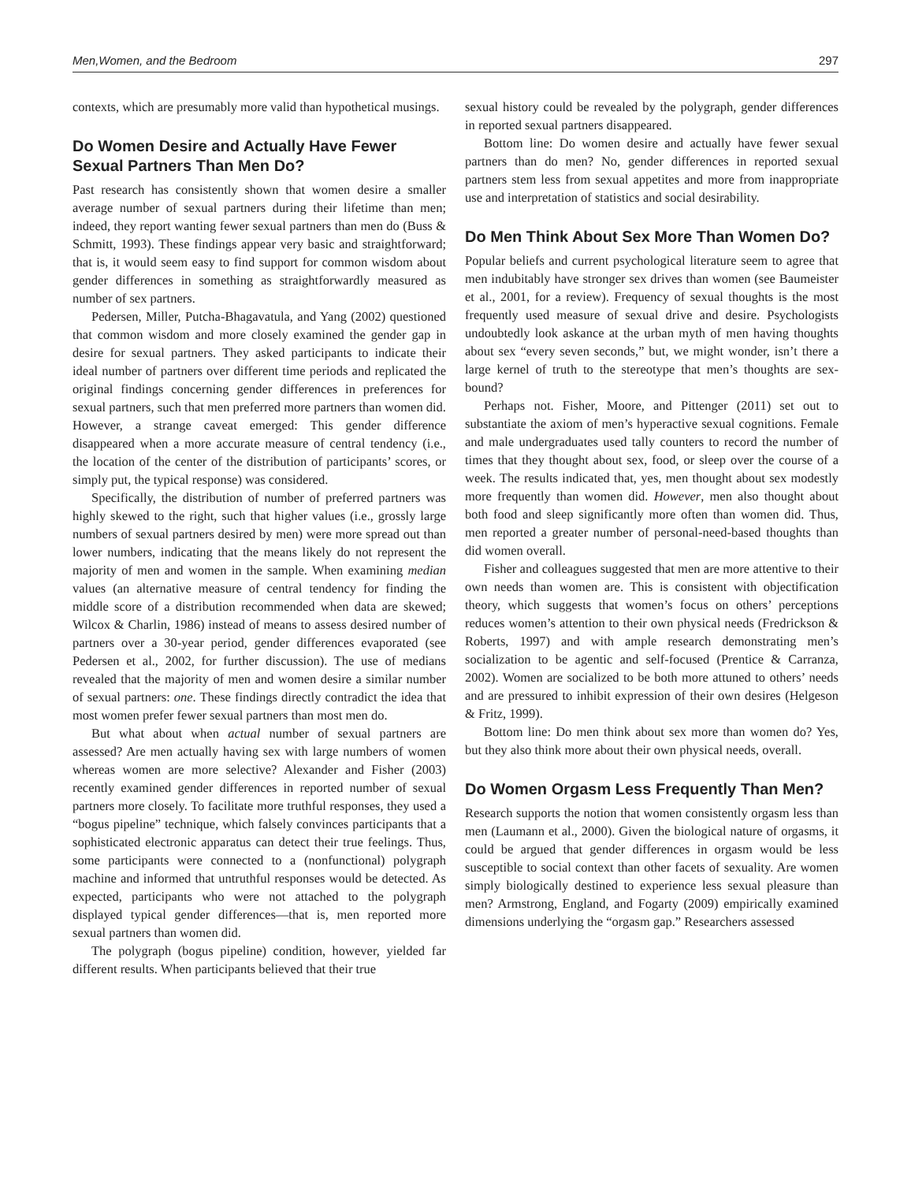Men,Women, and the Bedroom 297
contexts, which are presumably more valid than hypothetical musings.
Do Women Desire and Actually Have Fewer Sexual Partners Than Men Do?
Past research has consistently shown that women desire a smaller average number of sexual partners during their lifetime than men; indeed, they report wanting fewer sexual partners than men do (Buss & Schmitt, 1993). These findings appear very basic and straightforward; that is, it would seem easy to find support for common wisdom about gender differences in something as straightforwardly measured as number of sex partners.
Pedersen, Miller, Putcha-Bhagavatula, and Yang (2002) questioned that common wisdom and more closely examined the gender gap in desire for sexual partners. They asked participants to indicate their ideal number of partners over different time periods and replicated the original findings concerning gender differences in preferences for sexual partners, such that men preferred more partners than women did. However, a strange caveat emerged: This gender difference disappeared when a more accurate measure of central tendency (i.e., the location of the center of the distribution of participants’ scores, or simply put, the typical response) was considered.
Specifically, the distribution of number of preferred partners was highly skewed to the right, such that higher values (i.e., grossly large numbers of sexual partners desired by men) were more spread out than lower numbers, indicating that the means likely do not represent the majority of men and women in the sample. When examining median values (an alternative measure of central tendency for finding the middle score of a distribution recommended when data are skewed; Wilcox & Charlin, 1986) instead of means to assess desired number of partners over a 30-year period, gender differences evaporated (see Pedersen et al., 2002, for further discussion). The use of medians revealed that the majority of men and women desire a similar number of sexual partners: one. These findings directly contradict the idea that most women prefer fewer sexual partners than most men do.
But what about when actual number of sexual partners are assessed? Are men actually having sex with large numbers of women whereas women are more selective? Alexander and Fisher (2003) recently examined gender differences in reported number of sexual partners more closely. To facilitate more truthful responses, they used a “bogus pipeline” technique, which falsely convinces participants that a sophisticated electronic apparatus can detect their true feelings. Thus, some participants were connected to a (nonfunctional) polygraph machine and informed that untruthful responses would be detected. As expected, participants who were not attached to the polygraph displayed typical gender differences—that is, men reported more sexual partners than women did.
The polygraph (bogus pipeline) condition, however, yielded far different results. When participants believed that their true
sexual history could be revealed by the polygraph, gender differences in reported sexual partners disappeared.
Bottom line: Do women desire and actually have fewer sexual partners than do men? No, gender differences in reported sexual partners stem less from sexual appetites and more from inappropriate use and interpretation of statistics and social desirability.
Do Men Think About Sex More Than Women Do?
Popular beliefs and current psychological literature seem to agree that men indubitably have stronger sex drives than women (see Baumeister et al., 2001, for a review). Frequency of sexual thoughts is the most frequently used measure of sexual drive and desire. Psychologists undoubtedly look askance at the urban myth of men having thoughts about sex “every seven seconds,” but, we might wonder, isn’t there a large kernel of truth to the stereotype that men’s thoughts are sex-bound?
Perhaps not. Fisher, Moore, and Pittenger (2011) set out to substantiate the axiom of men’s hyperactive sexual cognitions. Female and male undergraduates used tally counters to record the number of times that they thought about sex, food, or sleep over the course of a week. The results indicated that, yes, men thought about sex modestly more frequently than women did. However, men also thought about both food and sleep significantly more often than women did. Thus, men reported a greater number of personal-need-based thoughts than did women overall.
Fisher and colleagues suggested that men are more attentive to their own needs than women are. This is consistent with objectification theory, which suggests that women’s focus on others’ perceptions reduces women’s attention to their own physical needs (Fredrickson & Roberts, 1997) and with ample research demonstrating men’s socialization to be agentic and self-focused (Prentice & Carranza, 2002). Women are socialized to be both more attuned to others’ needs and are pressured to inhibit expression of their own desires (Helgeson & Fritz, 1999).
Bottom line: Do men think about sex more than women do? Yes, but they also think more about their own physical needs, overall.
Do Women Orgasm Less Frequently Than Men?
Research supports the notion that women consistently orgasm less than men (Laumann et al., 2000). Given the biological nature of orgasms, it could be argued that gender differences in orgasm would be less susceptible to social context than other facets of sexuality. Are women simply biologically destined to experience less sexual pleasure than men? Armstrong, England, and Fogarty (2009) empirically examined dimensions underlying the “orgasm gap.” Researchers assessed